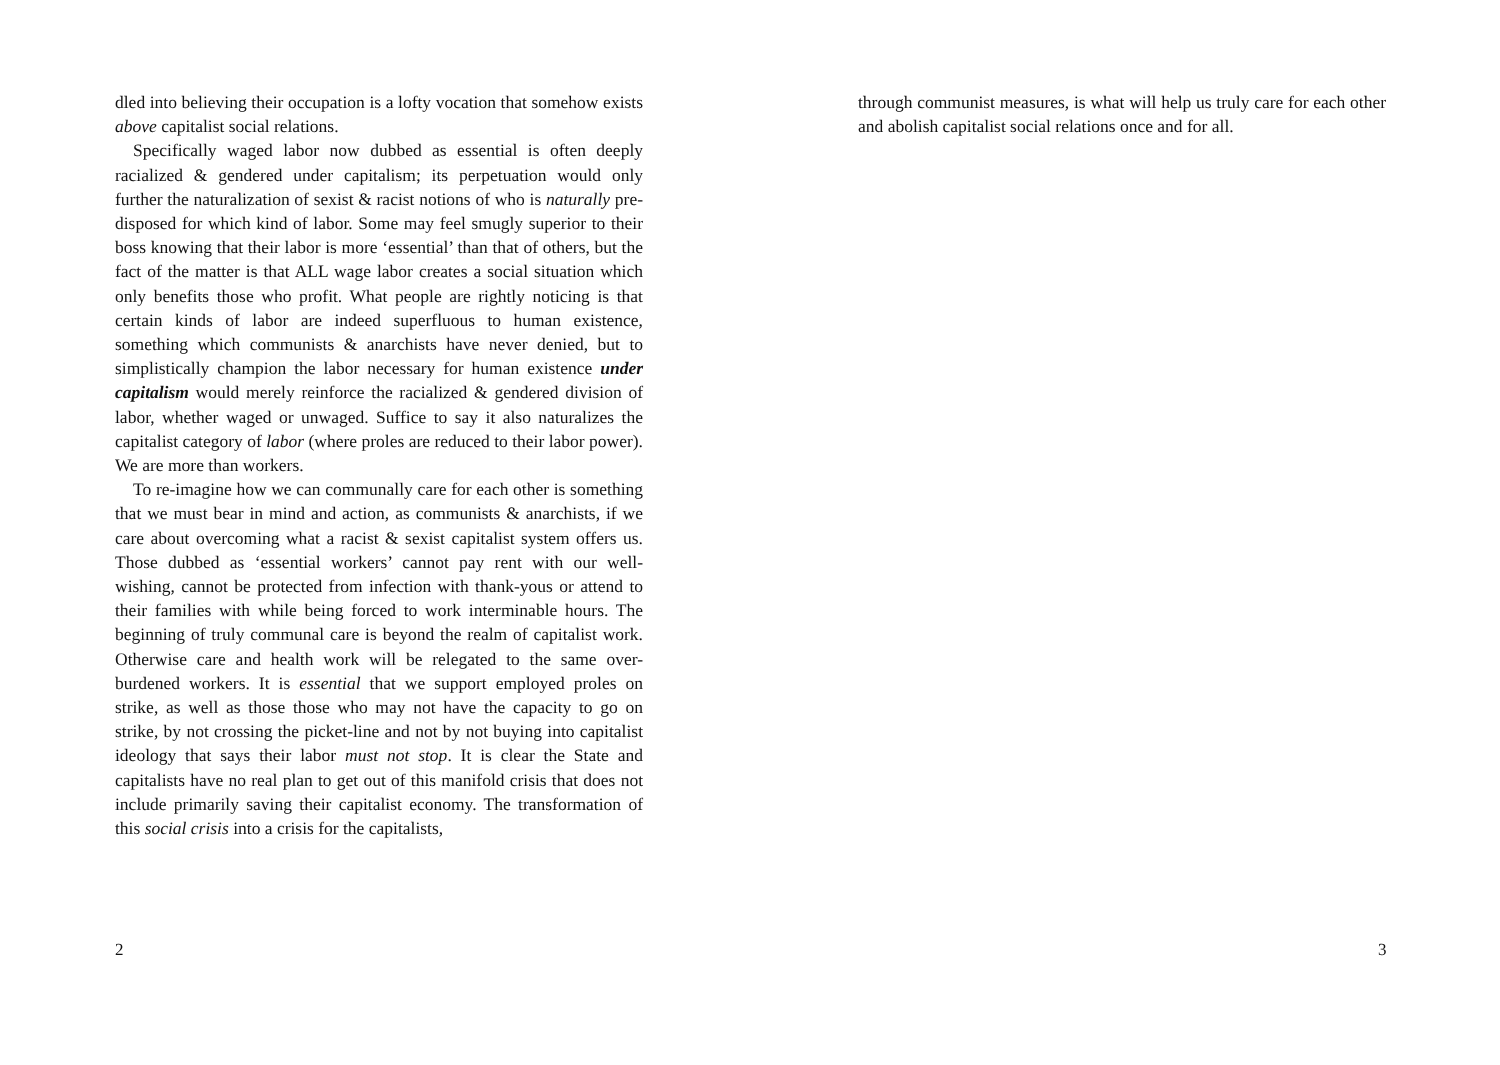dled into believing their occupation is a lofty vocation that somehow exists above capitalist social relations.
Specifically waged labor now dubbed as essential is often deeply racialized & gendered under capitalism; its perpetuation would only further the naturalization of sexist & racist notions of who is naturally pre-disposed for which kind of labor. Some may feel smugly superior to their boss knowing that their labor is more ‘essential’ than that of others, but the fact of the matter is that ALL wage labor creates a social situation which only benefits those who profit. What people are rightly noticing is that certain kinds of labor are indeed superfluous to human existence, something which communists & anarchists have never denied, but to simplistically champion the labor necessary for human existence under capitalism would merely reinforce the racialized & gendered division of labor, whether waged or unwaged. Suffice to say it also naturalizes the capitalist category of labor (where proles are reduced to their labor power). We are more than workers.
To re-imagine how we can communally care for each other is something that we must bear in mind and action, as communists & anarchists, if we care about overcoming what a racist & sexist capitalist system offers us. Those dubbed as ‘essential workers’ cannot pay rent with our well-wishing, cannot be protected from infection with thank-yous or attend to their families with while being forced to work interminable hours. The beginning of truly communal care is beyond the realm of capitalist work. Otherwise care and health work will be relegated to the same over-burdened workers. It is essential that we support employed proles on strike, as well as those those who may not have the capacity to go on strike, by not crossing the picket-line and not by not buying into capitalist ideology that says their labor must not stop. It is clear the State and capitalists have no real plan to get out of this manifold crisis that does not include primarily saving their capitalist economy. The transformation of this social crisis into a crisis for the capitalists,
2
through communist measures, is what will help us truly care for each other and abolish capitalist social relations once and for all.
3